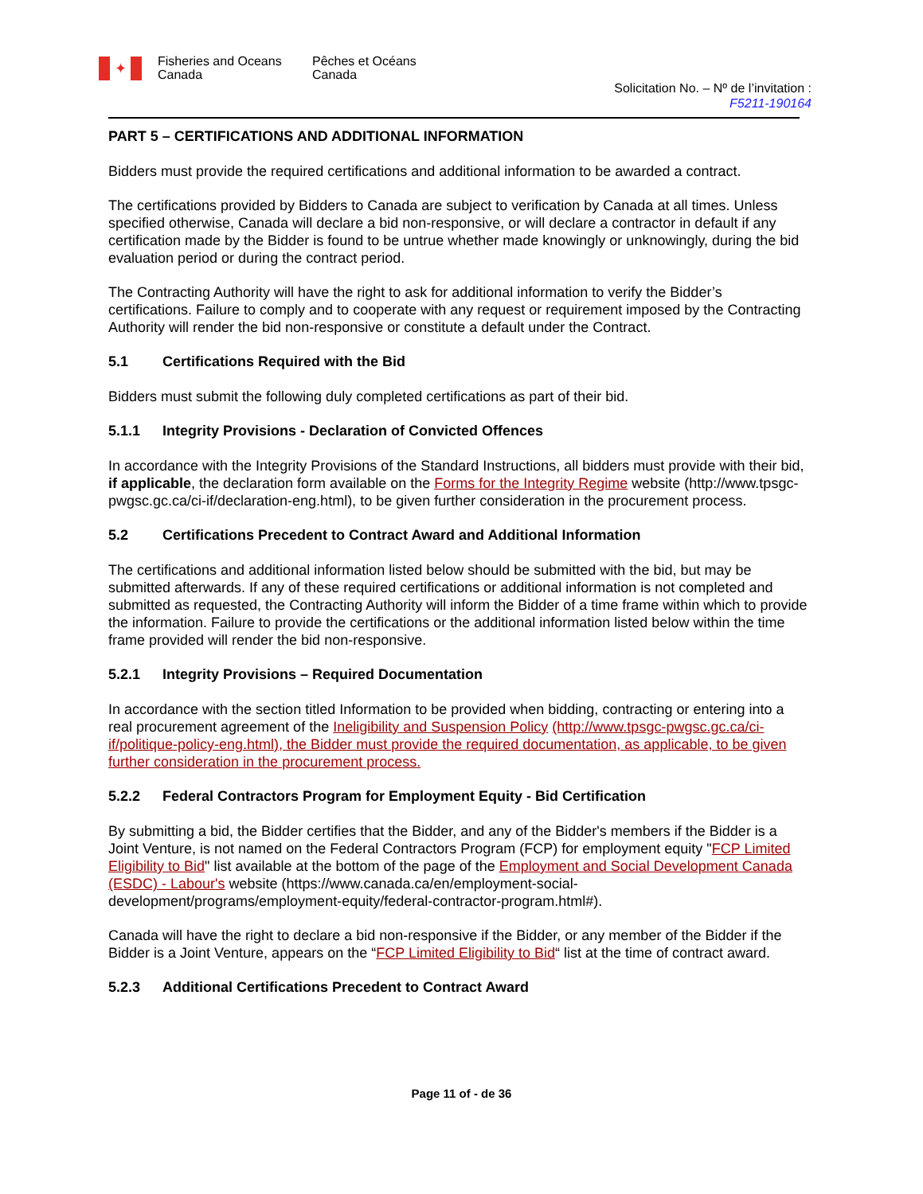✦
Fisheries and Oceans Canada
Pêches et Océans Canada
Solicitation No. – Nº de l’invitation :
F5211-190164
PART 5 – CERTIFICATIONS AND ADDITIONAL INFORMATION
Bidders must provide the required certifications and additional information to be awarded a contract.
The certifications provided by Bidders to Canada are subject to verification by Canada at all times. Unless specified otherwise, Canada will declare a bid non-responsive, or will declare a contractor in default if any certification made by the Bidder is found to be untrue whether made knowingly or unknowingly, during the bid evaluation period or during the contract period.
The Contracting Authority will have the right to ask for additional information to verify the Bidder’s certifications. Failure to comply and to cooperate with any request or requirement imposed by the Contracting Authority will render the bid non-responsive or constitute a default under the Contract.
5.1 Certifications Required with the Bid
Bidders must submit the following duly completed certifications as part of their bid.
5.1.1 Integrity Provisions - Declaration of Convicted Offences
In accordance with the Integrity Provisions of the Standard Instructions, all bidders must provide with their bid, if applicable, the declaration form available on the Forms for the Integrity Regime website (http://www.tpsgc-pwgsc.gc.ca/ci-if/declaration-eng.html), to be given further consideration in the procurement process.
5.2 Certifications Precedent to Contract Award and Additional Information
The certifications and additional information listed below should be submitted with the bid, but may be submitted afterwards. If any of these required certifications or additional information is not completed and submitted as requested, the Contracting Authority will inform the Bidder of a time frame within which to provide the information. Failure to provide the certifications or the additional information listed below within the time frame provided will render the bid non-responsive.
5.2.1 Integrity Provisions – Required Documentation
In accordance with the section titled Information to be provided when bidding, contracting or entering into a real procurement agreement of the Ineligibility and Suspension Policy (http://www.tpsgc-pwgsc.gc.ca/ci-if/politique-policy-eng.html), the Bidder must provide the required documentation, as applicable, to be given further consideration in the procurement process.
5.2.2 Federal Contractors Program for Employment Equity - Bid Certification
By submitting a bid, the Bidder certifies that the Bidder, and any of the Bidder's members if the Bidder is a Joint Venture, is not named on the Federal Contractors Program (FCP) for employment equity "FCP Limited Eligibility to Bid" list available at the bottom of the page of the Employment and Social Development Canada (ESDC) - Labour's website (https://www.canada.ca/en/employment-social-development/programs/employment-equity/federal-contractor-program.html#).
Canada will have the right to declare a bid non-responsive if the Bidder, or any member of the Bidder if the Bidder is a Joint Venture, appears on the “FCP Limited Eligibility to Bid“ list at the time of contract award.
5.2.3 Additional Certifications Precedent to Contract Award
Page 11 of - de 36